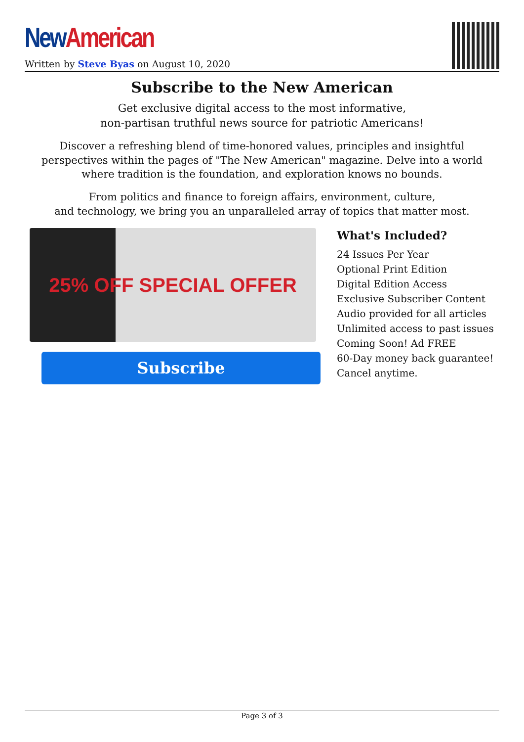New American
Written by Steve Byas on August 10, 2020
Subscribe to the New American
Get exclusive digital access to the most informative,
non-partisan truthful news source for patriotic Americans!
Discover a refreshing blend of time-honored values, principles and insightful perspectives within the pages of "The New American" magazine. Delve into a world where tradition is the foundation, and exploration knows no bounds.
From politics and finance to foreign affairs, environment, culture,
and technology, we bring you an unparalleled array of topics that matter most.
25% OFF SPECIAL OFFER
Subscribe
What's Included?
24 Issues Per Year
Optional Print Edition
Digital Edition Access
Exclusive Subscriber Content
Audio provided for all articles
Unlimited access to past issues
Coming Soon! Ad FREE
60-Day money back guarantee!
Cancel anytime.
Page 3 of 3